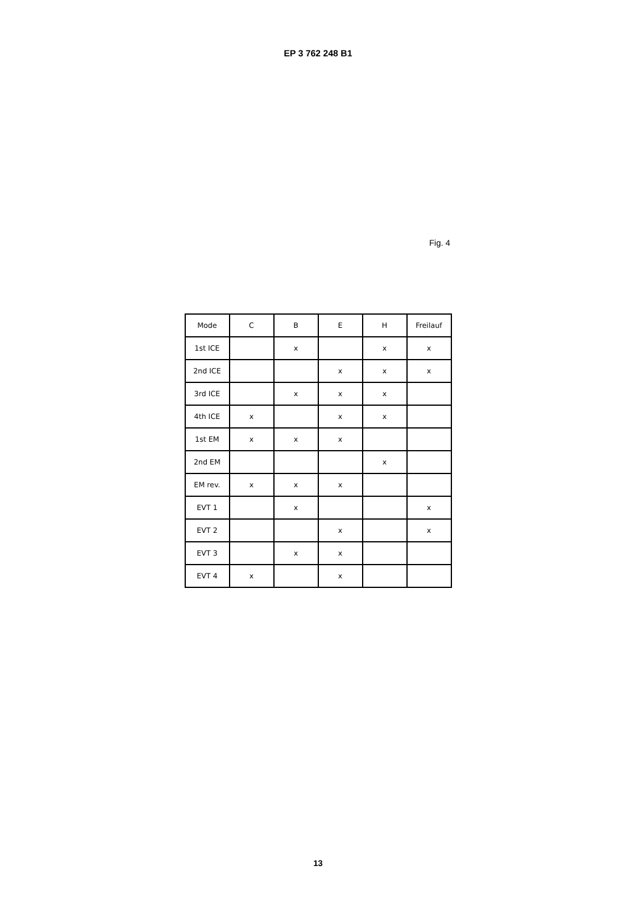EP 3 762 248 B1
Fig. 4
| Mode | C | B | E | H | Freilauf |
| --- | --- | --- | --- | --- | --- |
| 1st ICE | | x | | x | x |
| 2nd ICE | | | x | x | x |
| 3rd ICE | | x | x | x | |
| 4th ICE | x | | x | x | |
| 1st EM | x | x | x | | |
| 2nd EM | | | | x | |
| EM rev. | x | x | x | | |
| EVT 1 | | x | | | x |
| EVT 2 | | | x | | x |
| EVT 3 | | x | x | | |
| EVT 4 | x | | x | | |
13